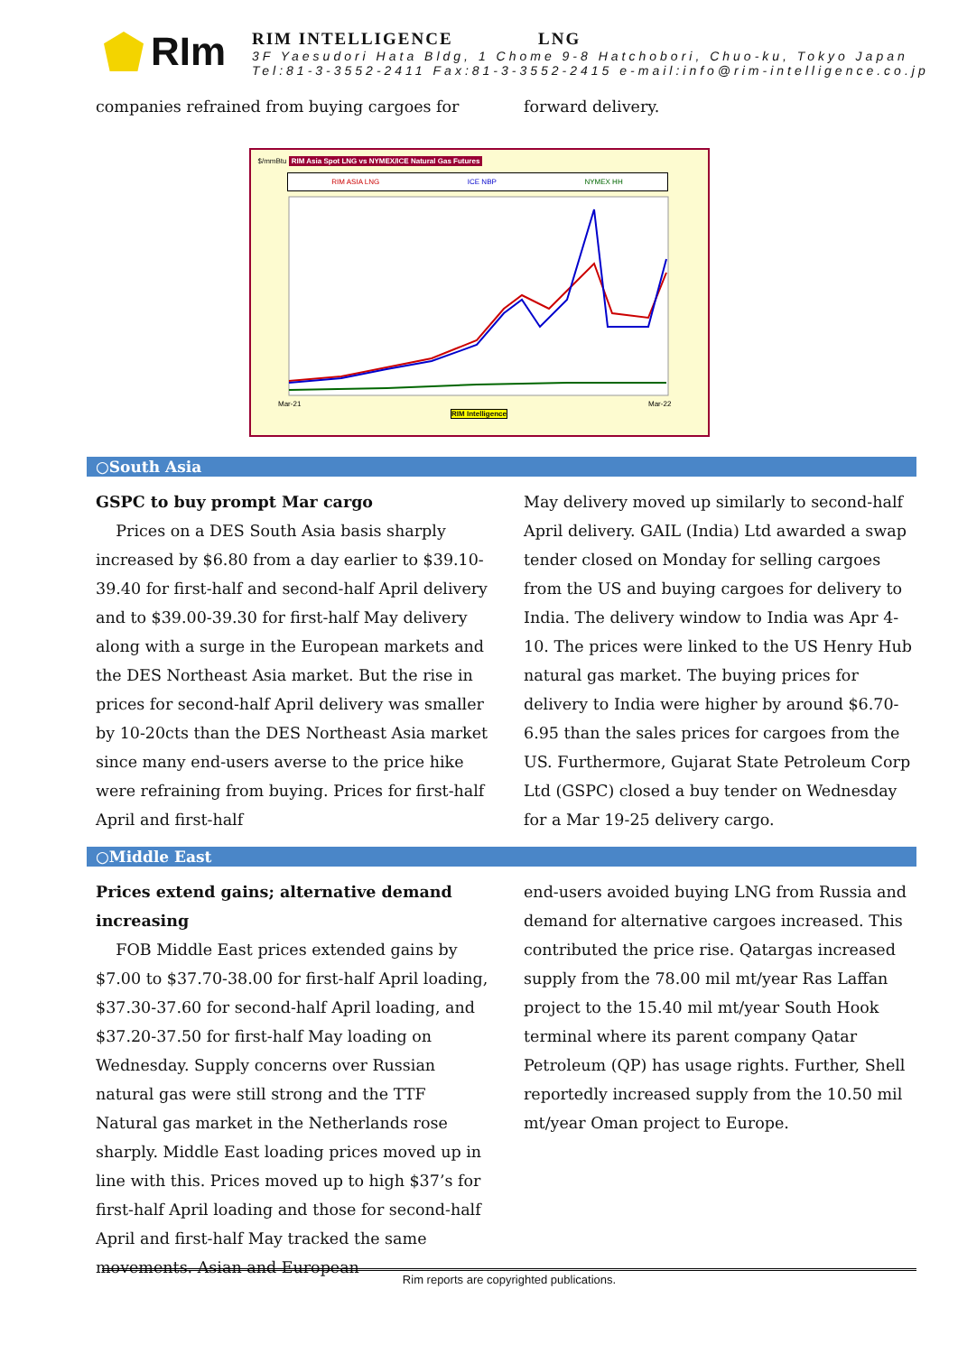RIm
RIM INTELLIGENCE LNG
3F Yaesudori Hata Bldg, 1 Chome 9-8 Hatchobori, Chuo-ku, Tokyo Japan
Tel:81-3-3552-2411 Fax:81-3-3552-2415 e-mail:info@rim-intelligence.co.jp
companies refrained from buying cargoes for
forward delivery.
$/mmBtu RIM Asia Spot LNG vs NYMEX/ICE Natural Gas Futures
RIM ASIA LNG ICE NBP NYMEX HH
Mar-21
Mar-22
RIM Intelligence
○South Asia
GSPC to buy prompt Mar cargo
Prices on a DES South Asia basis sharply increased by $6.80 from a day earlier to $39.10-39.40 for first-half and second-half April delivery and to $39.00-39.30 for first-half May delivery along with a surge in the European markets and the DES Northeast Asia market. But the rise in prices for second-half April delivery was smaller by 10-20cts than the DES Northeast Asia market since many end-users averse to the price hike were refraining from buying. Prices for first-half April and first-half
May delivery moved up similarly to second-half April delivery. GAIL (India) Ltd awarded a swap tender closed on Monday for selling cargoes from the US and buying cargoes for delivery to India. The delivery window to India was Apr 4-10. The prices were linked to the US Henry Hub natural gas market. The buying prices for delivery to India were higher by around $6.70-6.95 than the sales prices for cargoes from the US. Furthermore, Gujarat State Petroleum Corp Ltd (GSPC) closed a buy tender on Wednesday for a Mar 19-25 delivery cargo.
○Middle East
Prices extend gains; alternative demand increasing
FOB Middle East prices extended gains by $7.00 to $37.70-38.00 for first-half April loading, $37.30-37.60 for second-half April loading, and $37.20-37.50 for first-half May loading on Wednesday. Supply concerns over Russian natural gas were still strong and the TTF Natural gas market in the Netherlands rose sharply. Middle East loading prices moved up in line with this. Prices moved up to high $37’s for first-half April loading and those for second-half April and first-half May tracked the same movements. Asian and European
end-users avoided buying LNG from Russia and demand for alternative cargoes increased. This contributed the price rise. Qatargas increased supply from the 78.00 mil mt/year Ras Laffan project to the 15.40 mil mt/year South Hook terminal where its parent company Qatar Petroleum (QP) has usage rights. Further, Shell reportedly increased supply from the 10.50 mil mt/year Oman project to Europe.
Rim reports are copyrighted publications.